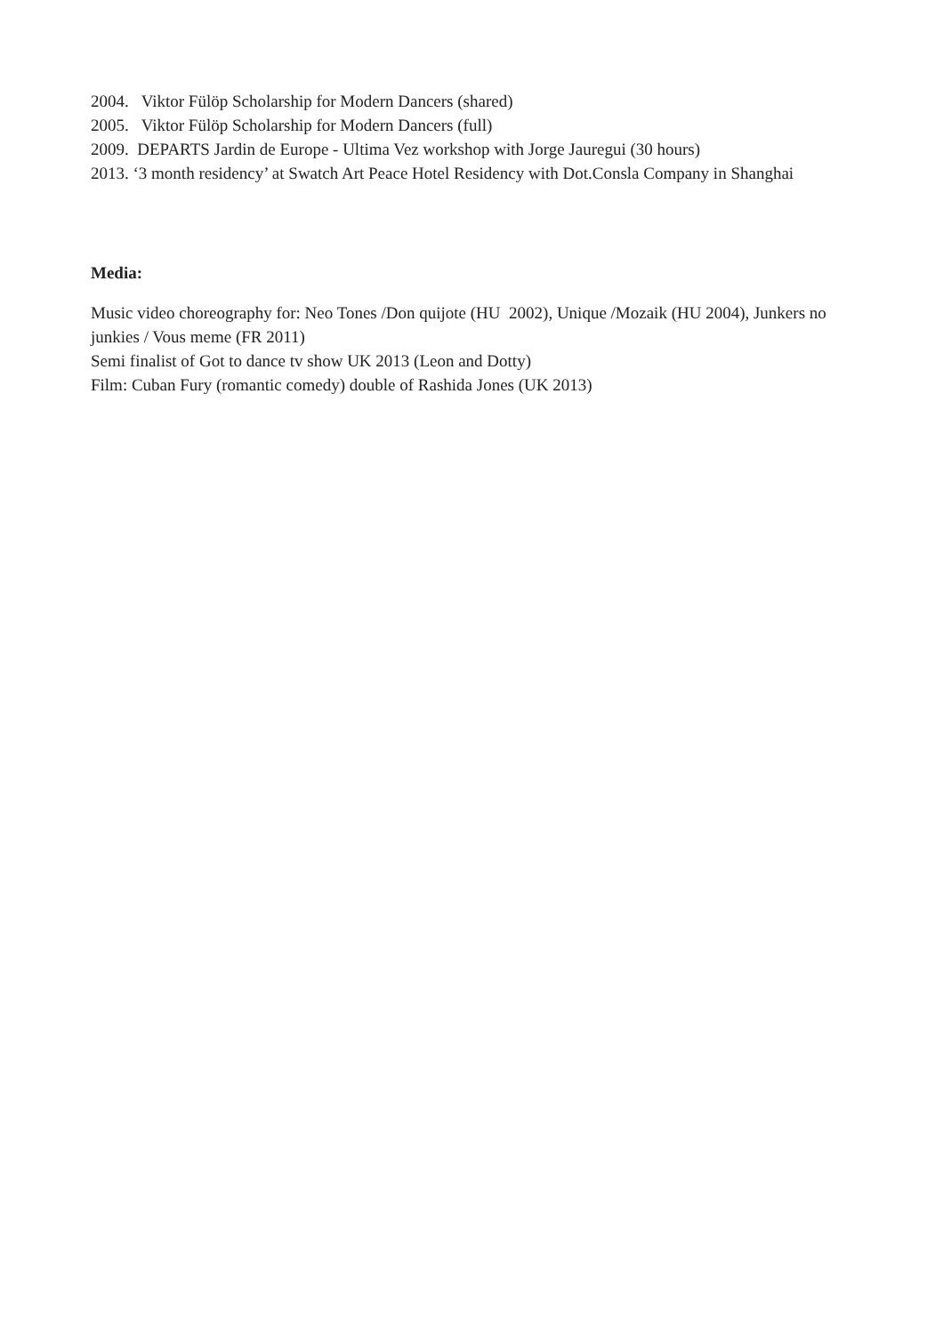2004. Viktor Fülöp Scholarship for Modern Dancers (shared)
2005. Viktor Fülöp Scholarship for Modern Dancers (full)
2009. DEPARTS Jardin de Europe - Ultima Vez workshop with Jorge Jauregui (30 hours)
2013. ‘3 month residency’ at Swatch Art Peace Hotel Residency with Dot.Consla Company in Shanghai
Media:
Music video choreography for: Neo Tones /Don quijote (HU 2002), Unique /Mozaik (HU 2004), Junkers no junkies / Vous meme (FR 2011)
Semi finalist of Got to dance tv show UK 2013 (Leon and Dotty)
Film: Cuban Fury (romantic comedy) double of Rashida Jones (UK 2013)